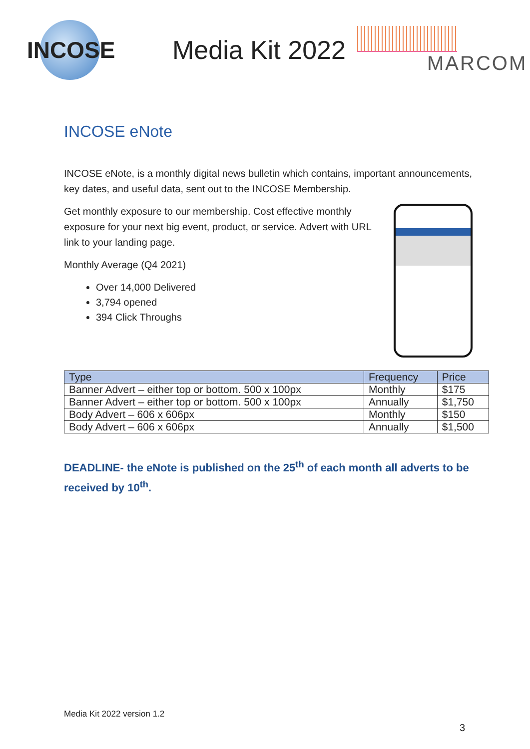INCOSE
Media Kit 2022
MARCOM
INCOSE eNote
INCOSE eNote, is a monthly digital news bulletin which contains, important announcements, key dates, and useful data, sent out to the INCOSE Membership.
Get monthly exposure to our membership. Cost effective monthly exposure for your next big event, product, or service. Advert with URL link to your landing page.
Monthly Average (Q4 2021)
Over 14,000 Delivered
3,794 opened
394 Click Throughs
| Type | Frequency | Price |
| --- | --- | --- |
| Banner Advert – either top or bottom. 500 x 100px | Monthly | $175 |
| Banner Advert – either top or bottom. 500 x 100px | Annually | $1,750 |
| Body Advert – 606 x 606px | Monthly | $150 |
| Body Advert – 606 x 606px | Annually | $1,500 |
DEADLINE- the eNote is published on the 25<sup>th</sup> of each month all adverts to be received by 10<sup>th</sup>.
Media Kit 2022 version 1.2
3